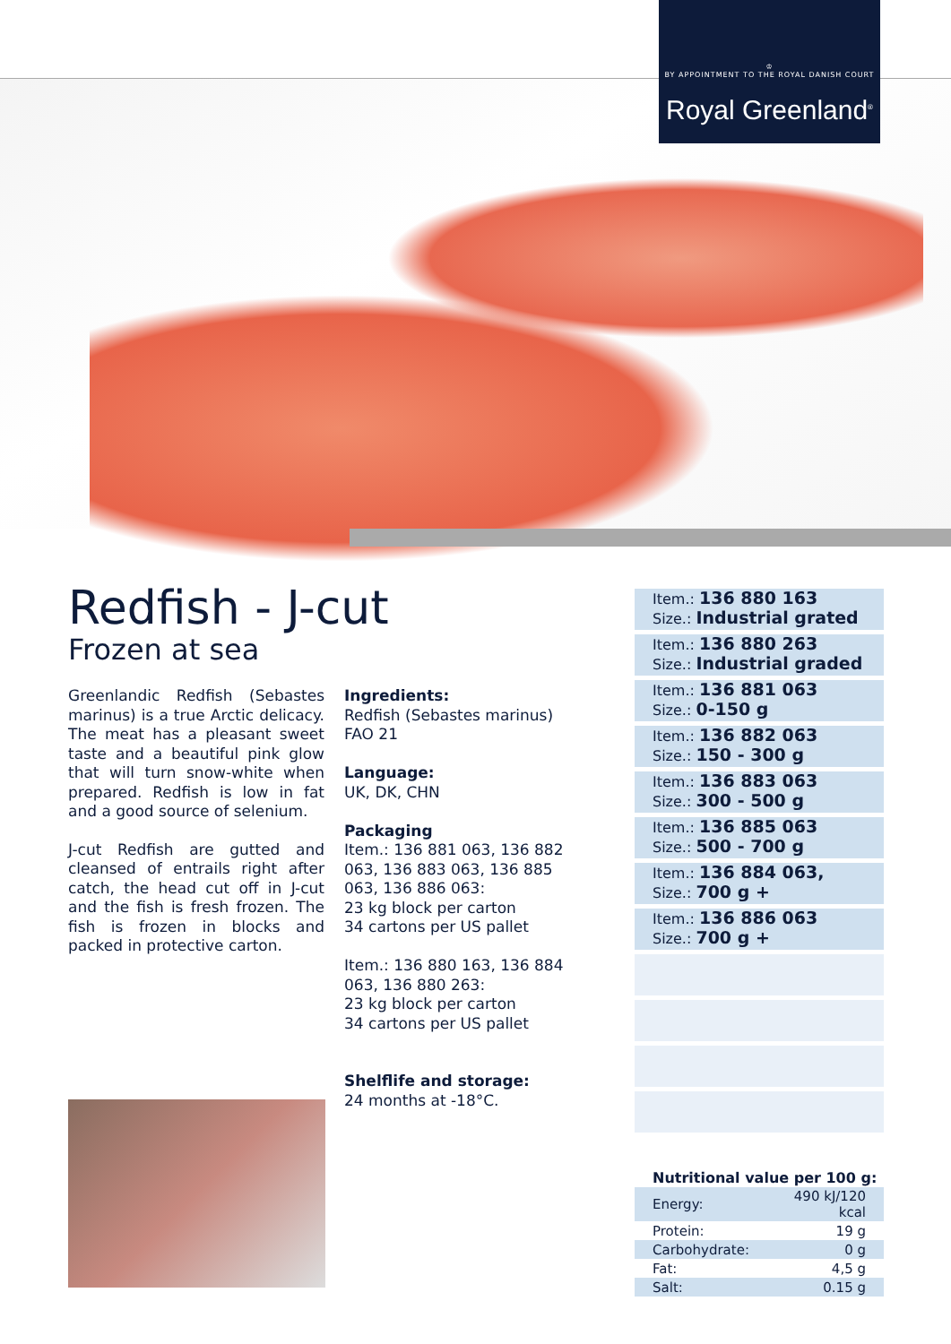♔
BY APPOINTMENT TO THE ROYAL DANISH COURT
Royal Greenland<sup>®</sup>
Redfish - J-cut
Frozen at sea
Greenlandic Redfish (Sebastes marinus) is a true Arctic delicacy. The meat has a pleasant sweet taste and a beautiful pink glow that will turn snow-white when prepared. Redfish is low in fat and a good source of selenium.
J-cut Redfish are gutted and cleansed of entrails right after catch, the head cut off in J-cut and the fish is fresh frozen. The fish is frozen in blocks and packed in protective carton.
Ingredients:
Redfish (Sebastes marinus) FAO 21
Language:
UK, DK, CHN
Packaging
Item.: 136 881 063, 136 882 063, 136 883 063, 136 885 063, 136 886 063:
23 kg block per carton
34 cartons per US pallet
Item.: 136 880 163, 136 884 063, 136 880 263:
23 kg block per carton
34 cartons per US pallet
Shelflife and storage:
24 months at -18°C.
Item.: 136 880 163
Size.: Industrial grated
Item.: 136 880 263
Size.: Industrial graded
Item.: 136 881 063
Size.: 0-150 g
Item.: 136 882 063
Size.: 150 - 300 g
Item.: 136 883 063
Size.: 300 - 500 g
Item.: 136 885 063
Size.: 500 - 700 g
Item.: 136 884 063,
Size.: 700 g +
Item.: 136 886 063
Size.: 700 g +
| Nutritional value per 100 g: | |
| --- | --- |
| Energy: | 490 kJ/120 kcal |
| Protein: | 19 g |
| Carbohydrate: | 0 g |
| Fat: | 4,5 g |
| Salt: | 0.15 g |